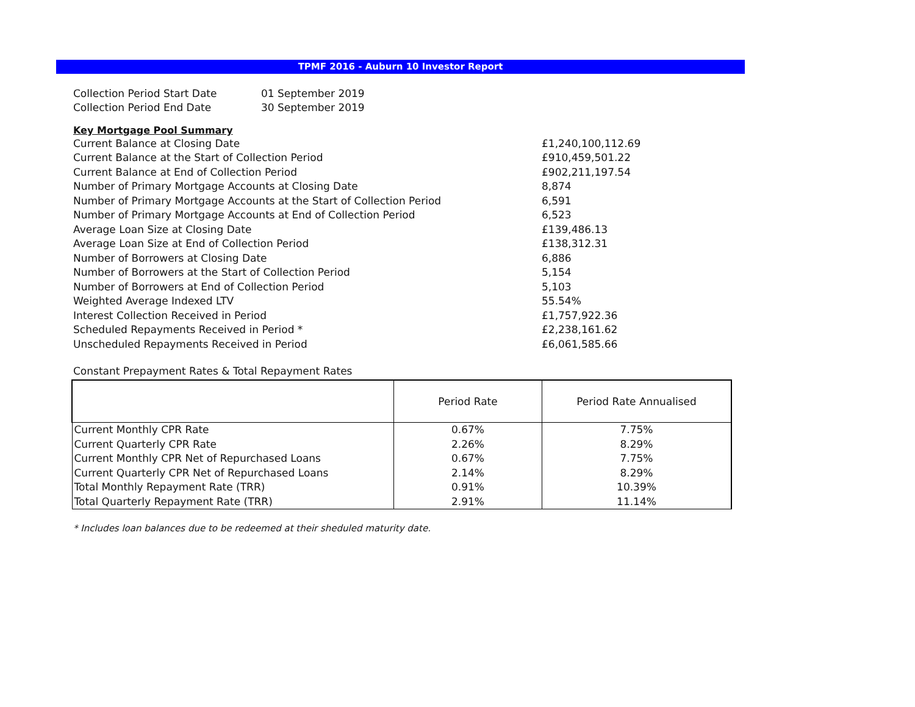TPMF 2016 - Auburn 10 Investor Report
| Collection Period Start Date | 01 September 2019 |
| Collection Period End Date | 30 September 2019 |
Key Mortgage Pool Summary
| Current Balance at Closing Date | £1,240,100,112.69 |
| Current Balance at the Start of Collection Period | £910,459,501.22 |
| Current Balance at End of Collection Period | £902,211,197.54 |
| Number of Primary Mortgage Accounts at Closing Date | 8,874 |
| Number of Primary Mortgage Accounts at the Start of Collection Period | 6,591 |
| Number of Primary Mortgage Accounts at End of Collection Period | 6,523 |
| Average Loan Size at Closing Date | £139,486.13 |
| Average Loan Size at End of Collection Period | £138,312.31 |
| Number of Borrowers at Closing Date | 6,886 |
| Number of Borrowers at the Start of Collection Period | 5,154 |
| Number of Borrowers at End of Collection Period | 5,103 |
| Weighted Average Indexed LTV | 55.54% |
| Interest Collection Received in Period | £1,757,922.36 |
| Scheduled Repayments Received in Period * | £2,238,161.62 |
| Unscheduled Repayments Received in Period | £6,061,585.66 |
Constant Prepayment Rates & Total Repayment Rates
| | Period Rate | Period Rate Annualised |
| --- | --- | --- |
| Current Monthly CPR Rate | 0.67% | 7.75% |
| Current Quarterly CPR Rate | 2.26% | 8.29% |
| Current Monthly CPR Net of Repurchased Loans | 0.67% | 7.75% |
| Current Quarterly CPR Net of Repurchased Loans | 2.14% | 8.29% |
| Total Monthly Repayment Rate (TRR) | 0.91% | 10.39% |
| Total Quarterly Repayment Rate (TRR) | 2.91% | 11.14% |
* Includes loan balances due to be redeemed at their sheduled maturity date.